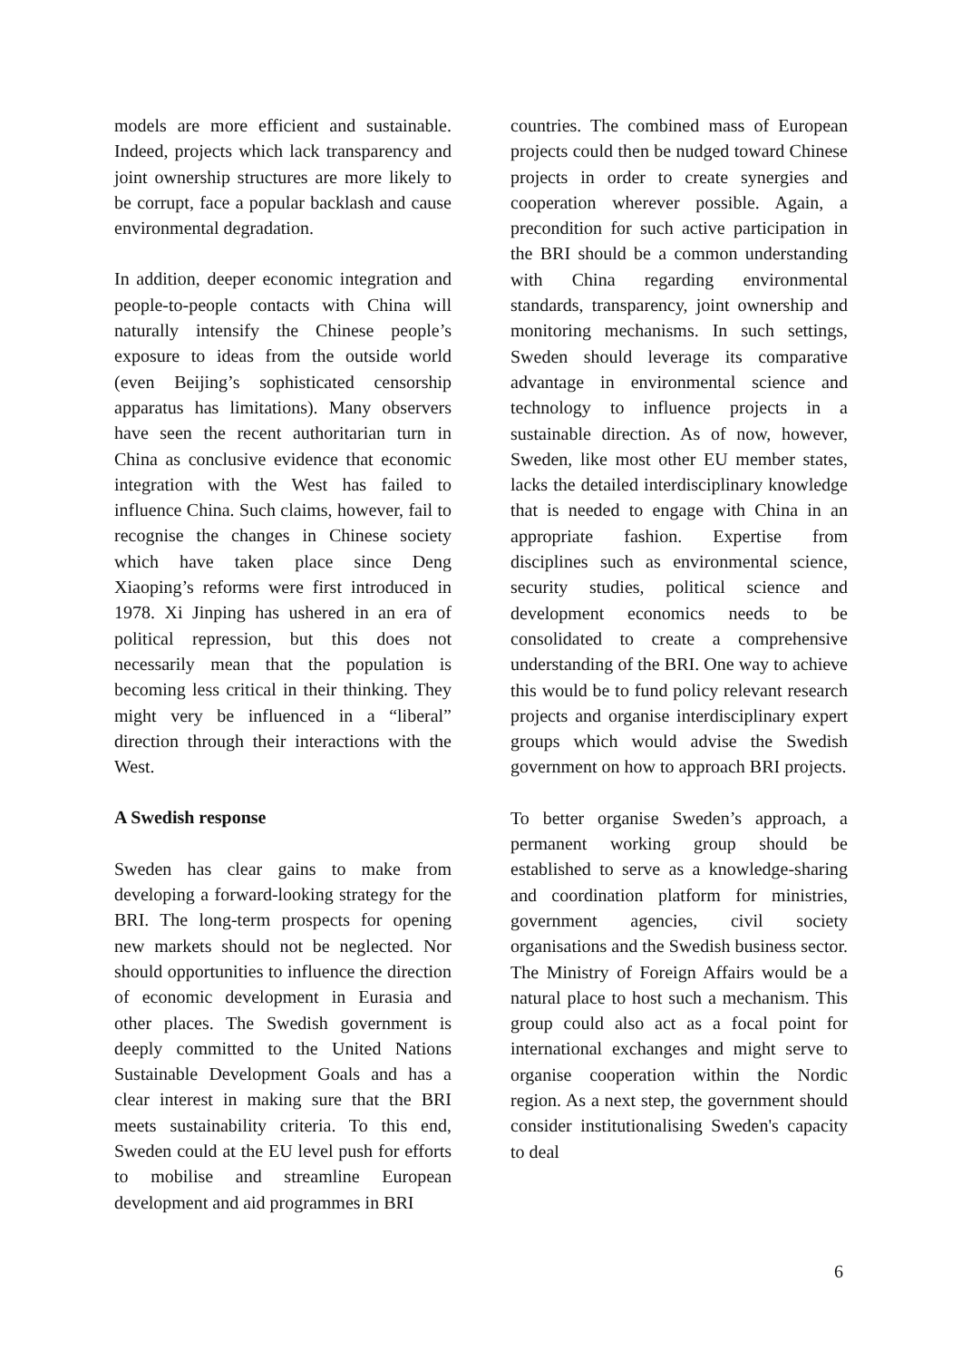models are more efficient and sustainable. Indeed, projects which lack transparency and joint ownership structures are more likely to be corrupt, face a popular backlash and cause environmental degradation.
In addition, deeper economic integration and people-to-people contacts with China will naturally intensify the Chinese people’s exposure to ideas from the outside world (even Beijing’s sophisticated censorship apparatus has limitations). Many observers have seen the recent authoritarian turn in China as conclusive evidence that economic integration with the West has failed to influence China. Such claims, however, fail to recognise the changes in Chinese society which have taken place since Deng Xiaoping’s reforms were first introduced in 1978. Xi Jinping has ushered in an era of political repression, but this does not necessarily mean that the population is becoming less critical in their thinking. They might very be influenced in a “liberal” direction through their interactions with the West.
A Swedish response
Sweden has clear gains to make from developing a forward-looking strategy for the BRI. The long-term prospects for opening new markets should not be neglected. Nor should opportunities to influence the direction of economic development in Eurasia and other places. The Swedish government is deeply committed to the United Nations Sustainable Development Goals and has a clear interest in making sure that the BRI meets sustainability criteria. To this end, Sweden could at the EU level push for efforts to mobilise and streamline European development and aid programmes in BRI
countries. The combined mass of European projects could then be nudged toward Chinese projects in order to create synergies and cooperation wherever possible. Again, a precondition for such active participation in the BRI should be a common understanding with China regarding environmental standards, transparency, joint ownership and monitoring mechanisms. In such settings, Sweden should leverage its comparative advantage in environmental science and technology to influence projects in a sustainable direction. As of now, however, Sweden, like most other EU member states, lacks the detailed interdisciplinary knowledge that is needed to engage with China in an appropriate fashion. Expertise from disciplines such as environmental science, security studies, political science and development economics needs to be consolidated to create a comprehensive understanding of the BRI. One way to achieve this would be to fund policy relevant research projects and organise interdisciplinary expert groups which would advise the Swedish government on how to approach BRI projects.
To better organise Sweden’s approach, a permanent working group should be established to serve as a knowledge-sharing and coordination platform for ministries, government agencies, civil society organisations and the Swedish business sector. The Ministry of Foreign Affairs would be a natural place to host such a mechanism. This group could also act as a focal point for international exchanges and might serve to organise cooperation within the Nordic region. As a next step, the government should consider institutionalising Sweden's capacity to deal
6